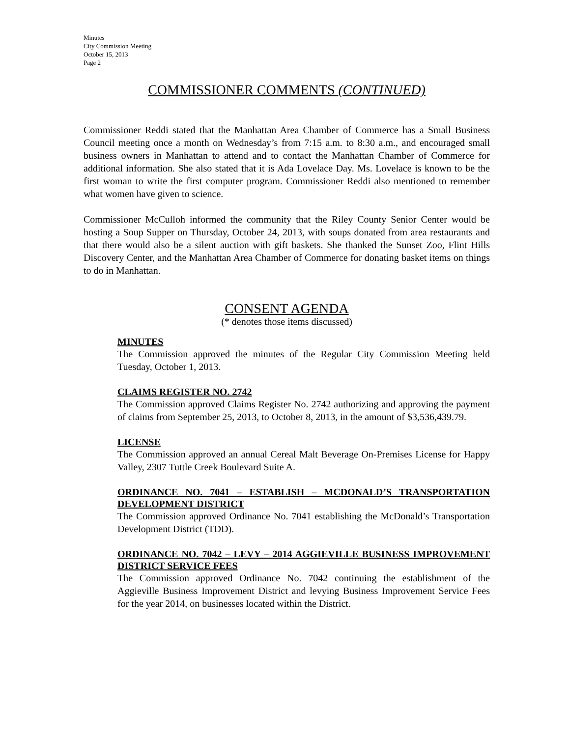Minutes
City Commission Meeting
October 15, 2013
Page 2
COMMISSIONER COMMENTS (CONTINUED)
Commissioner Reddi stated that the Manhattan Area Chamber of Commerce has a Small Business Council meeting once a month on Wednesday’s from 7:15 a.m. to 8:30 a.m., and encouraged small business owners in Manhattan to attend and to contact the Manhattan Chamber of Commerce for additional information. She also stated that it is Ada Lovelace Day. Ms. Lovelace is known to be the first woman to write the first computer program. Commissioner Reddi also mentioned to remember what women have given to science.
Commissioner McCulloh informed the community that the Riley County Senior Center would be hosting a Soup Supper on Thursday, October 24, 2013, with soups donated from area restaurants and that there would also be a silent auction with gift baskets. She thanked the Sunset Zoo, Flint Hills Discovery Center, and the Manhattan Area Chamber of Commerce for donating basket items on things to do in Manhattan.
CONSENT AGENDA
(* denotes those items discussed)
MINUTES
The Commission approved the minutes of the Regular City Commission Meeting held Tuesday, October 1, 2013.
CLAIMS REGISTER NO. 2742
The Commission approved Claims Register No. 2742 authorizing and approving the payment of claims from September 25, 2013, to October 8, 2013, in the amount of $3,536,439.79.
LICENSE
The Commission approved an annual Cereal Malt Beverage On-Premises License for Happy Valley, 2307 Tuttle Creek Boulevard Suite A.
ORDINANCE NO. 7041 – ESTABLISH – MCDONALD’S TRANSPORTATION DEVELOPMENT DISTRICT
The Commission approved Ordinance No. 7041 establishing the McDonald’s Transportation Development District (TDD).
ORDINANCE NO. 7042 – LEVY – 2014 AGGIEVILLE BUSINESS IMPROVEMENT DISTRICT SERVICE FEES
The Commission approved Ordinance No. 7042 continuing the establishment of the Aggieville Business Improvement District and levying Business Improvement Service Fees for the year 2014, on businesses located within the District.